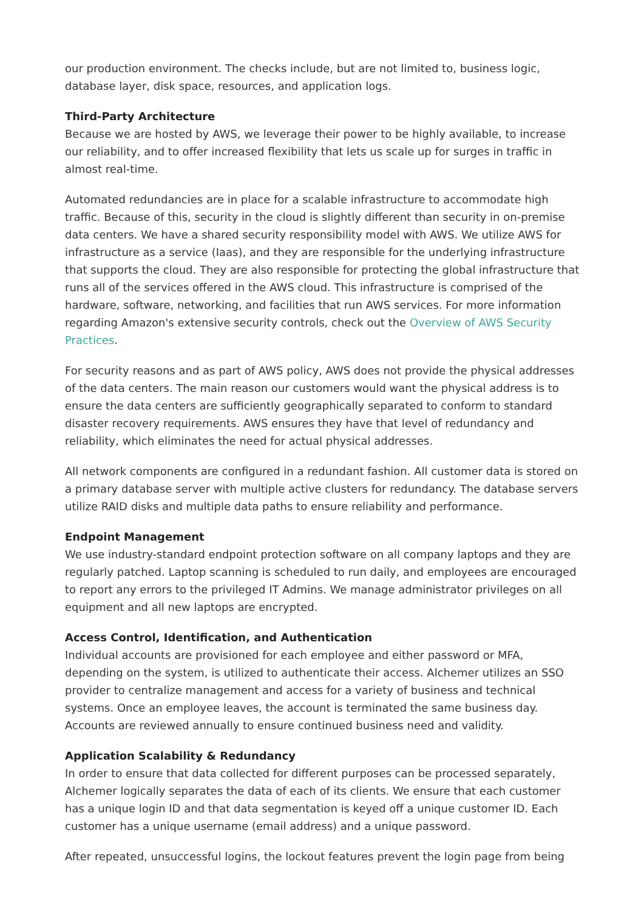our production environment. The checks include, but are not limited to, business logic, database layer, disk space, resources, and application logs.
Third-Party Architecture
Because we are hosted by AWS, we leverage their power to be highly available, to increase our reliability, and to offer increased flexibility that lets us scale up for surges in traffic in almost real-time.
Automated redundancies are in place for a scalable infrastructure to accommodate high traffic. Because of this, security in the cloud is slightly different than security in on-premise data centers. We have a shared security responsibility model with AWS. We utilize AWS for infrastructure as a service (Iaas), and they are responsible for the underlying infrastructure that supports the cloud. They are also responsible for protecting the global infrastructure that runs all of the services offered in the AWS cloud. This infrastructure is comprised of the hardware, software, networking, and facilities that run AWS services. For more information regarding Amazon's extensive security controls, check out the Overview of AWS Security Practices.
For security reasons and as part of AWS policy, AWS does not provide the physical addresses of the data centers. The main reason our customers would want the physical address is to ensure the data centers are sufficiently geographically separated to conform to standard disaster recovery requirements. AWS ensures they have that level of redundancy and reliability, which eliminates the need for actual physical addresses.
All network components are configured in a redundant fashion. All customer data is stored on a primary database server with multiple active clusters for redundancy. The database servers utilize RAID disks and multiple data paths to ensure reliability and performance.
Endpoint Management
We use industry-standard endpoint protection software on all company laptops and they are regularly patched. Laptop scanning is scheduled to run daily, and employees are encouraged to report any errors to the privileged IT Admins. We manage administrator privileges on all equipment and all new laptops are encrypted.
Access Control, Identification, and Authentication
Individual accounts are provisioned for each employee and either password or MFA, depending on the system, is utilized to authenticate their access. Alchemer utilizes an SSO provider to centralize management and access for a variety of business and technical systems. Once an employee leaves, the account is terminated the same business day. Accounts are reviewed annually to ensure continued business need and validity.
Application Scalability & Redundancy
In order to ensure that data collected for different purposes can be processed separately, Alchemer logically separates the data of each of its clients. We ensure that each customer has a unique login ID and that data segmentation is keyed off a unique customer ID. Each customer has a unique username (email address) and a unique password.
After repeated, unsuccessful logins, the lockout features prevent the login page from being